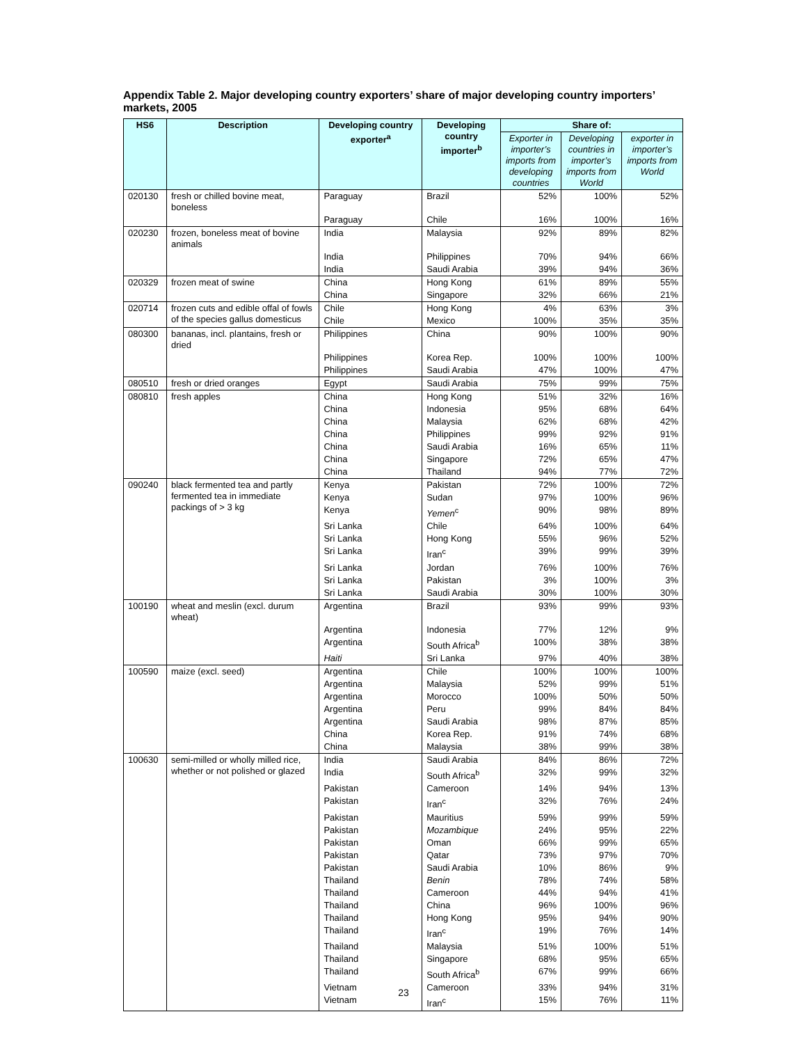Appendix Table 2. Major developing country exporters’ share of major developing country importers’ markets, 2005
| HS6 | Description | Developing country exporter<sup>a</sup> | Developing country importer<sup>b</sup> | Share of: | | |
| --- | --- | --- | --- | --- | --- | --- |
| | | | | Exporter in importer’s imports from developing countries | Developing countries in importer’s imports from World | exporter in importer’s imports from World |
| 020130 | fresh or chilled bovine meat, boneless | Paraguay | Brazil | 52% | 100% | 52% |
| | | Paraguay | Chile | 16% | 100% | 16% |
| 020230 | frozen, boneless meat of bovine animals | India | Malaysia | 92% | 89% | 82% |
| | | India | Philippines | 70% | 94% | 66% |
| | | India | Saudi Arabia | 39% | 94% | 36% |
| 020329 | frozen meat of swine | China | Hong Kong | 61% | 89% | 55% |
| | | China | Singapore | 32% | 66% | 21% |
| 020714 | frozen cuts and edible offal of fowls of the species gallus domesticus | Chile | Hong Kong | 4% | 63% | 3% |
| | | Chile | Mexico | 100% | 35% | 35% |
| 080300 | bananas, incl. plantains, fresh or dried | Philippines | China | 90% | 100% | 90% |
| | | Philippines | Korea Rep. | 100% | 100% | 100% |
| | | Philippines | Saudi Arabia | 47% | 100% | 47% |
| 080510 | fresh or dried oranges | Egypt | Saudi Arabia | 75% | 99% | 75% |
| 080810 | fresh apples | China | Hong Kong | 51% | 32% | 16% |
| | | China | Indonesia | 95% | 68% | 64% |
| | | China | Malaysia | 62% | 68% | 42% |
| | | China | Philippines | 99% | 92% | 91% |
| | | China | Saudi Arabia | 16% | 65% | 11% |
| | | China | Singapore | 72% | 65% | 47% |
| | | China | Thailand | 94% | 77% | 72% |
| 090240 | black fermented tea and partly fermented tea in immediate packings of > 3 kg | Kenya | Pakistan | 72% | 100% | 72% |
| | | Kenya | Sudan | 97% | 100% | 96% |
| | | Kenya | Yemen<sup>c</sup> | 90% | 98% | 89% |
| | | Sri Lanka | Chile | 64% | 100% | 64% |
| | | Sri Lanka | Hong Kong | 55% | 96% | 52% |
| | | Sri Lanka | Iran<sup>c</sup> | 39% | 99% | 39% |
| | | Sri Lanka | Jordan | 76% | 100% | 76% |
| | | Sri Lanka | Pakistan | 3% | 100% | 3% |
| | | Sri Lanka | Saudi Arabia | 30% | 100% | 30% |
| 100190 | wheat and meslin (excl. durum wheat) | Argentina | Brazil | 93% | 99% | 93% |
| | | Argentina | Indonesia | 77% | 12% | 9% |
| | | Argentina | South Africa<sup>b</sup> | 100% | 38% | 38% |
| | | Haiti | Sri Lanka | 97% | 40% | 38% |
| 100590 | maize (excl. seed) | Argentina | Chile | 100% | 100% | 100% |
| | | Argentina | Malaysia | 52% | 99% | 51% |
| | | Argentina | Morocco | 100% | 50% | 50% |
| | | Argentina | Peru | 99% | 84% | 84% |
| | | Argentina | Saudi Arabia | 98% | 87% | 85% |
| | | China | Korea Rep. | 91% | 74% | 68% |
| | | China | Malaysia | 38% | 99% | 38% |
| 100630 | semi-milled or wholly milled rice, whether or not polished or glazed | India | Saudi Arabia | 84% | 86% | 72% |
| | | India | South Africa<sup>b</sup> | 32% | 99% | 32% |
| | | Pakistan | Cameroon | 14% | 94% | 13% |
| | | Pakistan | Iran<sup>c</sup> | 32% | 76% | 24% |
| | | Pakistan | Mauritius | 59% | 99% | 59% |
| | | Pakistan | Mozambique | 24% | 95% | 22% |
| | | Pakistan | Oman | 66% | 99% | 65% |
| | | Pakistan | Qatar | 73% | 97% | 70% |
| | | Pakistan | Saudi Arabia | 10% | 86% | 9% |
| | | Thailand | Benin | 78% | 74% | 58% |
| | | Thailand | Cameroon | 44% | 94% | 41% |
| | | Thailand | China | 96% | 100% | 96% |
| | | Thailand | Hong Kong | 95% | 94% | 90% |
| | | Thailand | Iran<sup>c</sup> | 19% | 76% | 14% |
| | | Thailand | Malaysia | 51% | 100% | 51% |
| | | Thailand | Singapore | 68% | 95% | 65% |
| | | Thailand | South Africa<sup>b</sup> | 67% | 99% | 66% |
| | | Vietnam | Cameroon | 33% | 94% | 31% |
| | | Vietnam | Iran<sup>c</sup> | 15% | 76% | 11% |
23